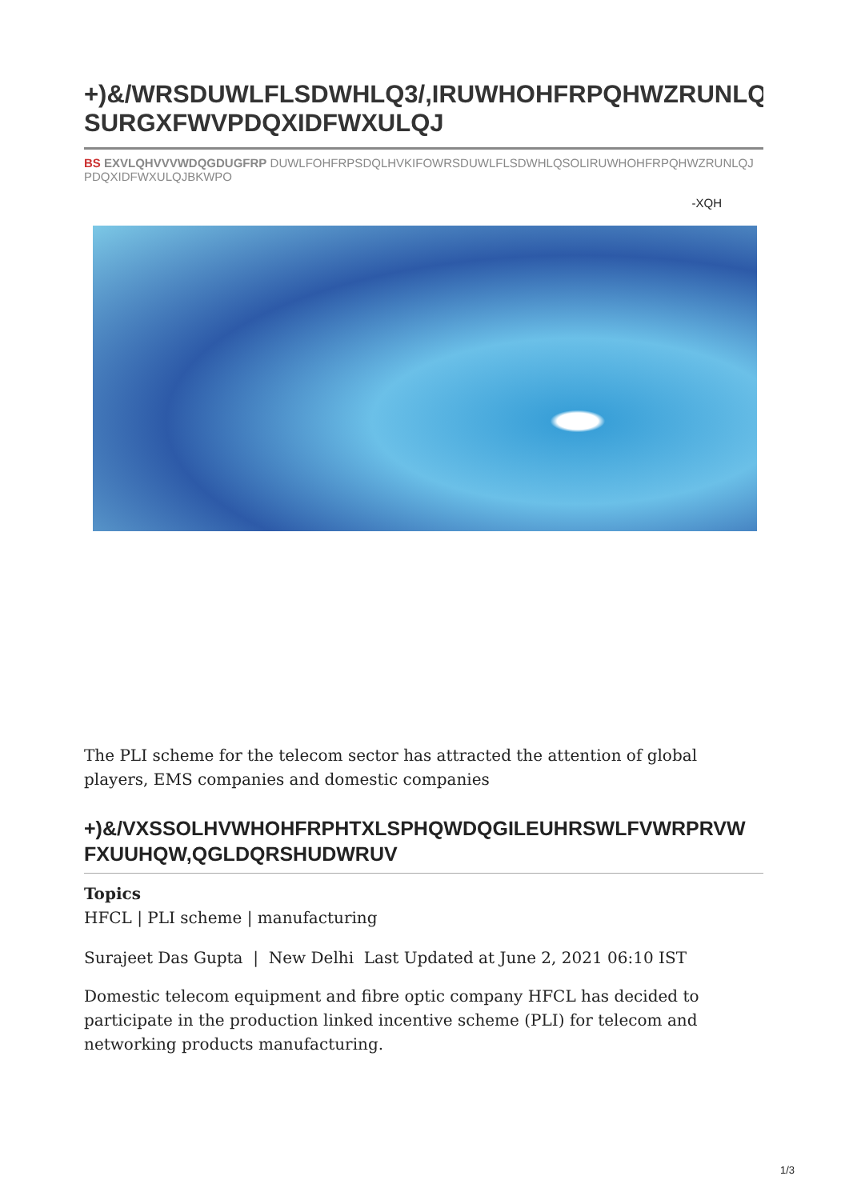+)&/WRSDUWLFLSDWHLQ3/,IRUWHOHFRPQHWZRUNLQ
SURGXFWVPDQXIDFWXULQJ
BS EXVLQHVVVWDQGDUGFRP DUWLFOHFRPSDQLHVKIFOWRSDUWLFLSDWHLQSOLIRUWHOHFRPQHWZRUNLQJ
PDQXIDFWXULQJBKWPO
-XQH
The PLI scheme for the telecom sector has attracted the attention of global players, EMS companies and domestic companies
+)&/VXSSOLHVWHOHFRPHTXLSPHQWDQGILEUHRSWLFVWRPRVW
FXUUHQW,QGLDQRSHUDWRUV
Topics
HFCL | PLI scheme | manufacturing
Surajeet Das Gupta | New Delhi Last Updated at June 2, 2021 06:10 IST
Domestic telecom equipment and fibre optic company HFCL has decided to participate in the production linked incentive scheme (PLI) for telecom and networking products manufacturing.
1/3